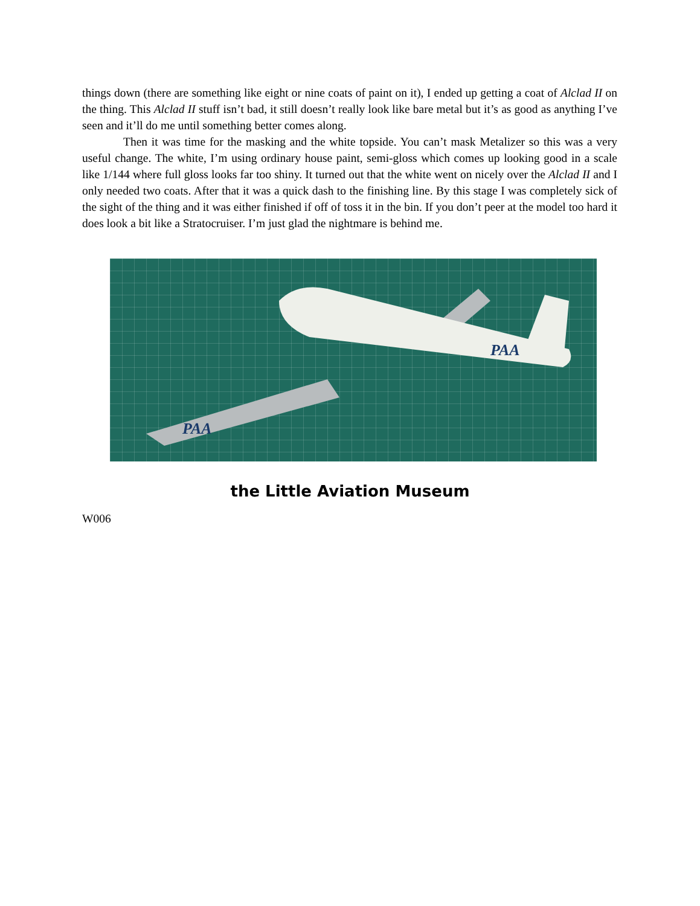things down (there are something like eight or nine coats of paint on it), I ended up getting a coat of Alclad II on the thing. This Alclad II stuff isn’t bad, it still doesn’t really look like bare metal but it’s as good as anything I’ve seen and it’ll do me until something better comes along.
Then it was time for the masking and the white topside. You can’t mask Metalizer so this was a very useful change. The white, I’m using ordinary house paint, semi-gloss which comes up looking good in a scale like 1/144 where full gloss looks far too shiny. It turned out that the white went on nicely over the Alclad II and I only needed two coats. After that it was a quick dash to the finishing line. By this stage I was completely sick of the sight of the thing and it was either finished if off of toss it in the bin. If you don’t peer at the model too hard it does look a bit like a Stratocruiser. I’m just glad the nightmare is behind me.
PAA
PAA
the Little Aviation Museum
W006